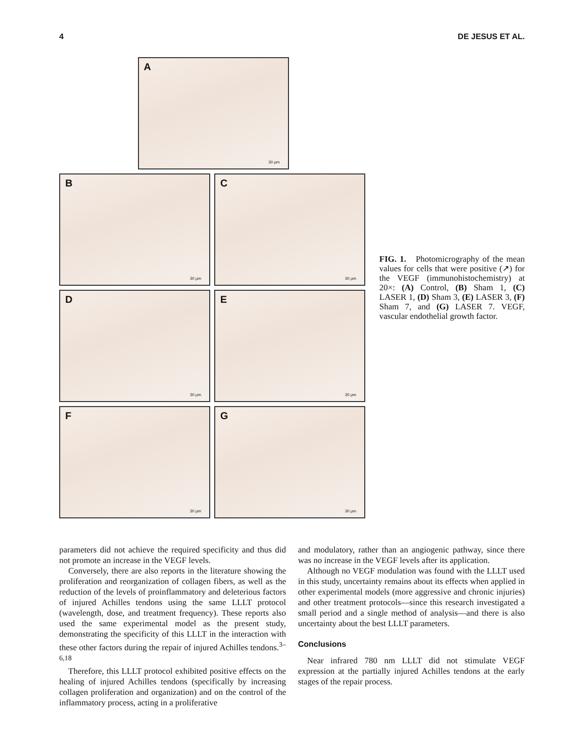4 DE JESUS ET AL.
A
30 µm
B
30 µm
C
30 µm
D
30 µm
E
30 µm
F
30 µm
G
30 µm
FIG. 1. Photomicrography of the mean values for cells that were positive (↗) for the VEGF (immunohistochemistry) at 20×: (A) Control, (B) Sham 1, (C) LASER 1, (D) Sham 3, (E) LASER 3, (F) Sham 7, and (G) LASER 7. VEGF, vascular endothelial growth factor.
parameters did not achieve the required specificity and thus did not promote an increase in the VEGF levels.
Conversely, there are also reports in the literature showing the proliferation and reorganization of collagen fibers, as well as the reduction of the levels of proinflammatory and deleterious factors of injured Achilles tendons using the same LLLT protocol (wavelength, dose, and treatment frequency). These reports also used the same experimental model as the present study, demonstrating the specificity of this LLLT in the interaction with these other factors during the repair of injured Achilles tendons.<sup>3–6,18</sup>
Therefore, this LLLT protocol exhibited positive effects on the healing of injured Achilles tendons (specifically by increasing collagen proliferation and organization) and on the control of the inflammatory process, acting in a proliferative
and modulatory, rather than an angiogenic pathway, since there was no increase in the VEGF levels after its application.
Although no VEGF modulation was found with the LLLT used in this study, uncertainty remains about its effects when applied in other experimental models (more aggressive and chronic injuries) and other treatment protocols—since this research investigated a small period and a single method of analysis—and there is also uncertainty about the best LLLT parameters.
Conclusions
Near infrared 780 nm LLLT did not stimulate VEGF expression at the partially injured Achilles tendons at the early stages of the repair process.